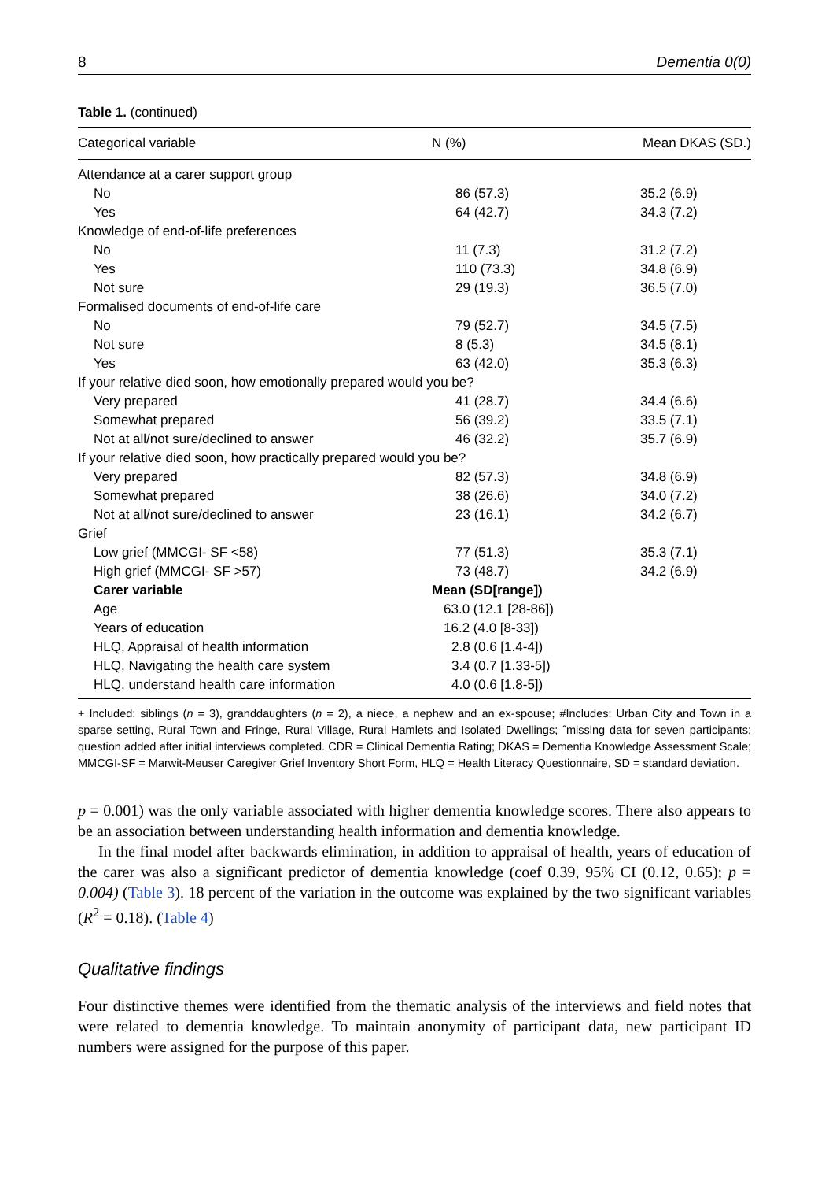8 Dementia 0(0)
Table 1. (continued)
| Categorical variable | N (%) | Mean DKAS (SD.) |
| --- | --- | --- |
| Attendance at a carer support group | | |
| No | 86 (57.3) | 35.2 (6.9) |
| Yes | 64 (42.7) | 34.3 (7.2) |
| Knowledge of end-of-life preferences | | |
| No | 11 (7.3) | 31.2 (7.2) |
| Yes | 110 (73.3) | 34.8 (6.9) |
| Not sure | 29 (19.3) | 36.5 (7.0) |
| Formalised documents of end-of-life care | | |
| No | 79 (52.7) | 34.5 (7.5) |
| Not sure | 8 (5.3) | 34.5 (8.1) |
| Yes | 63 (42.0) | 35.3 (6.3) |
| If your relative died soon, how emotionally prepared would you be? | | |
| Very prepared | 41 (28.7) | 34.4 (6.6) |
| Somewhat prepared | 56 (39.2) | 33.5 (7.1) |
| Not at all/not sure/declined to answer | 46 (32.2) | 35.7 (6.9) |
| If your relative died soon, how practically prepared would you be? | | |
| Very prepared | 82 (57.3) | 34.8 (6.9) |
| Somewhat prepared | 38 (26.6) | 34.0 (7.2) |
| Not at all/not sure/declined to answer | 23 (16.1) | 34.2 (6.7) |
| Grief | | |
| Low grief (MMCGI- SF <58) | 77 (51.3) | 35.3 (7.1) |
| High grief (MMCGI- SF >57) | 73 (48.7) | 34.2 (6.9) |
| Carer variable | Mean (SD[range]) | |
| Age | 63.0 (12.1 [28-86]) | |
| Years of education | 16.2 (4.0 [8-33]) | |
| HLQ, Appraisal of health information | 2.8 (0.6 [1.4-4]) | |
| HLQ, Navigating the health care system | 3.4 (0.7 [1.33-5]) | |
| HLQ, understand health care information | 4.0 (0.6 [1.8-5]) | |
+ Included: siblings (n = 3), granddaughters (n = 2), a niece, a nephew and an ex-spouse; #Includes: Urban City and Town in a sparse setting, Rural Town and Fringe, Rural Village, Rural Hamlets and Isolated Dwellings; ˆmissing data for seven participants; question added after initial interviews completed. CDR = Clinical Dementia Rating; DKAS = Dementia Knowledge Assessment Scale; MMCGI-SF = Marwit-Meuser Caregiver Grief Inventory Short Form, HLQ = Health Literacy Questionnaire, SD = standard deviation.
p = 0.001) was the only variable associated with higher dementia knowledge scores. There also appears to be an association between understanding health information and dementia knowledge.
In the final model after backwards elimination, in addition to appraisal of health, years of education of the carer was also a significant predictor of dementia knowledge (coef 0.39, 95% CI (0.12, 0.65); p = 0.004) (Table 3). 18 percent of the variation in the outcome was explained by the two significant variables (R<sup>2</sup> = 0.18). (Table 4)
Qualitative findings
Four distinctive themes were identified from the thematic analysis of the interviews and field notes that were related to dementia knowledge. To maintain anonymity of participant data, new participant ID numbers were assigned for the purpose of this paper.